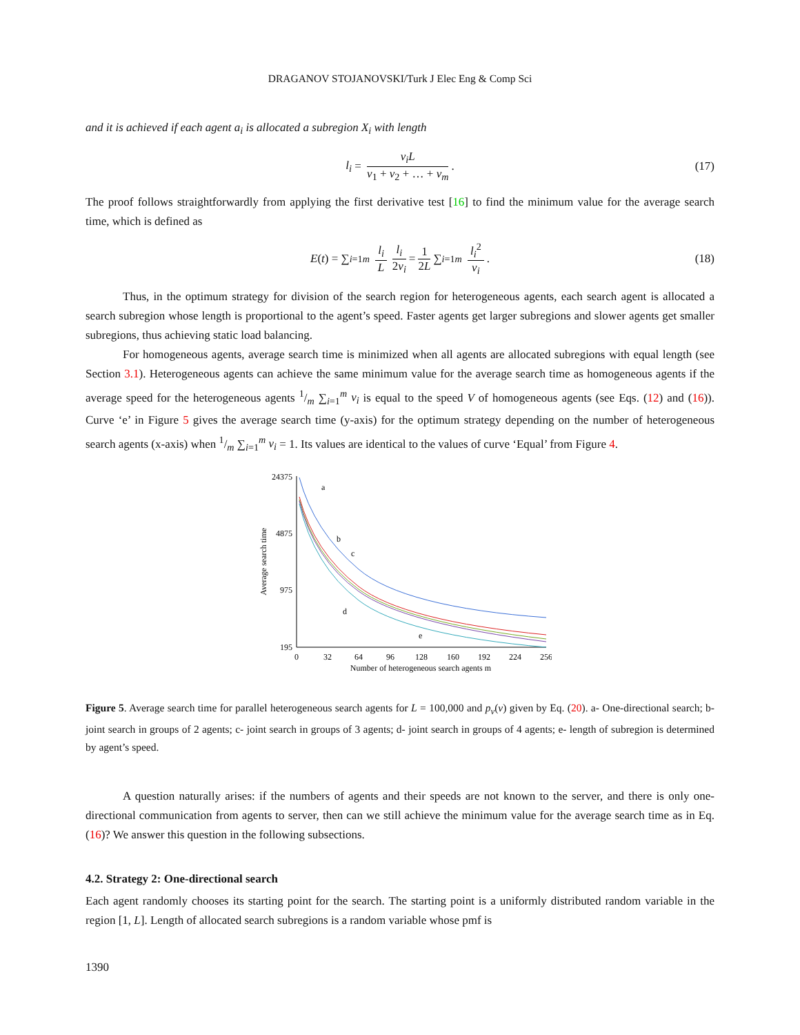DRAGANOV STOJANOVSKI/Turk J Elec Eng & Comp Sci
and it is achieved if each agent a<sub>i</sub> is allocated a subregion X<sub>i</sub> with length
l<sub>i</sub> = v<sub>i</sub>L v<sub>1</sub> + v<sub>2</sub> + … + v<sub>m</sub>. (17)
The proof follows straightforwardly from applying the first derivative test [16] to find the minimum value for the average search time, which is defined as
E (t) = ∑<sub>i=1</sub><sup>m</sup> l<sub>i</sub> L l<sub>i</sub> 2v<sub>i</sub> = 1 2L ∑<sub>i=1</sub><sup>m</sup> l<sub>i</sub><sup>2</sup> v<sub>i</sub>. (18)
Thus, in the optimum strategy for division of the search region for heterogeneous agents, each search agent is allocated a search subregion whose length is proportional to the agent’s speed. Faster agents get larger subregions and slower agents get smaller subregions, thus achieving static load balancing.
For homogeneous agents, average search time is minimized when all agents are allocated subregions with equal length (see Section 3.1). Heterogeneous agents can achieve the same minimum value for the average search time as homogeneous agents if the average speed for the heterogeneous agents 1/m ∑<sub>i=1</sub><sup>m</sup> v<sub>i</sub> is equal to the speed V of homogeneous agents (see Eqs. (12) and (16)). Curve ‘e’ in Figure 5 gives the average search time (y-axis) for the optimum strategy depending on the number of heterogeneous search agents (x-axis) when 1/m ∑<sub>i=1</sub><sup>m</sup> v<sub>i</sub> = 1. Its values are identical to the values of curve ‘Equal’ from Figure 4.
24375
4875
975
195
0
32
64
96
128
160
192
224
256
Number of heterogeneous search agents m
Average search time
a
b
c
d
e
Figure 5. Average search time for parallel heterogeneous search agents for L = 100,000 and p<sub>v</sub>(v) given by Eq. (20). a- One-directional search; b- joint search in groups of 2 agents; c- joint search in groups of 3 agents; d- joint search in groups of 4 agents; e- length of subregion is determined by agent’s speed.
A question naturally arises: if the numbers of agents and their speeds are not known to the server, and there is only one-directional communication from agents to server, then can we still achieve the minimum value for the average search time as in Eq. (16)? We answer this question in the following subsections.
4.2. Strategy 2: One-directional search
Each agent randomly chooses its starting point for the search. The starting point is a uniformly distributed random variable in the region [1, L]. Length of allocated search subregions is a random variable whose pmf is
1390